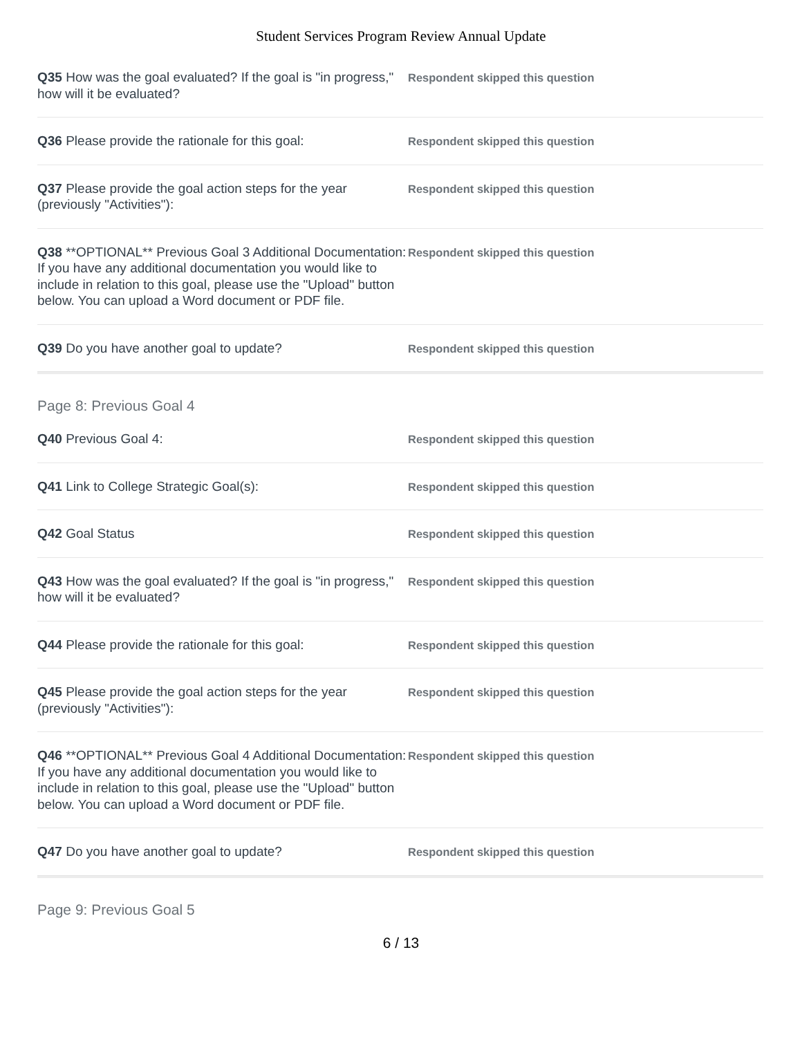Student Services Program Review Annual Update
Q35 How was the goal evaluated? If the goal is "in progress," how will it be evaluated?
Respondent skipped this question
Q36 Please provide the rationale for this goal:
Respondent skipped this question
Q37 Please provide the goal action steps for the year (previously "Activities"):
Respondent skipped this question
Q38 **OPTIONAL** Previous Goal 3 Additional Documentation: If you have any additional documentation you would like to include in relation to this goal, please use the "Upload" button below. You can upload a Word document or PDF file.
Respondent skipped this question
Q39 Do you have another goal to update?
Respondent skipped this question
Page 8: Previous Goal 4
Q40 Previous Goal 4:
Respondent skipped this question
Q41 Link to College Strategic Goal(s):
Respondent skipped this question
Q42 Goal Status
Respondent skipped this question
Q43 How was the goal evaluated? If the goal is "in progress," how will it be evaluated?
Respondent skipped this question
Q44 Please provide the rationale for this goal:
Respondent skipped this question
Q45 Please provide the goal action steps for the year (previously "Activities"):
Respondent skipped this question
Q46 **OPTIONAL** Previous Goal 4 Additional Documentation: If you have any additional documentation you would like to include in relation to this goal, please use the "Upload" button below. You can upload a Word document or PDF file.
Respondent skipped this question
Q47 Do you have another goal to update?
Respondent skipped this question
Page 9: Previous Goal 5
6 / 13